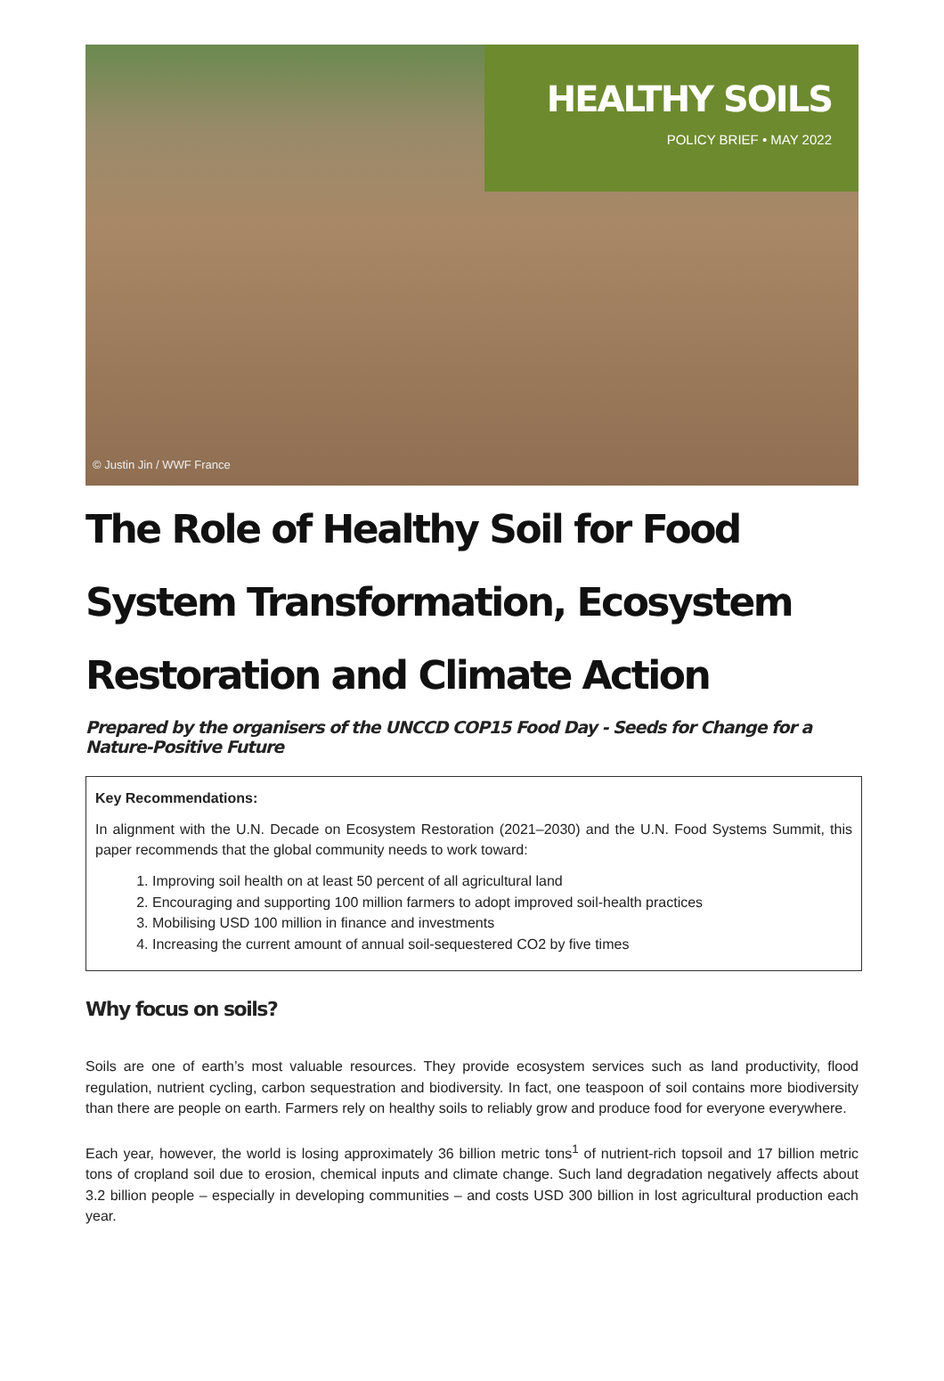HEALTHY SOILS
POLICY BRIEF • MAY 2022
© Justin Jin / WWF France
The Role of Healthy Soil for Food System Transformation, Ecosystem Restoration and Climate Action
Prepared by the organisers of the UNCCD COP15 Food Day - Seeds for Change for a Nature-Positive Future
Key Recommendations:
In alignment with the U.N. Decade on Ecosystem Restoration (2021–2030) and the U.N. Food Systems Summit, this paper recommends that the global community needs to work toward:
1. Improving soil health on at least 50 percent of all agricultural land
2. Encouraging and supporting 100 million farmers to adopt improved soil-health practices
3. Mobilising USD 100 million in finance and investments
4. Increasing the current amount of annual soil-sequestered CO2 by five times
Why focus on soils?
Soils are one of earth’s most valuable resources. They provide ecosystem services such as land productivity, flood regulation, nutrient cycling, carbon sequestration and biodiversity. In fact, one teaspoon of soil contains more biodiversity than there are people on earth. Farmers rely on healthy soils to reliably grow and produce food for everyone everywhere.
Each year, however, the world is losing approximately 36 billion metric tons<sup>1</sup> of nutrient-rich topsoil and 17 billion metric tons of cropland soil due to erosion, chemical inputs and climate change. Such land degradation negatively affects about 3.2 billion people – especially in developing communities – and costs USD 300 billion in lost agricultural production each year.